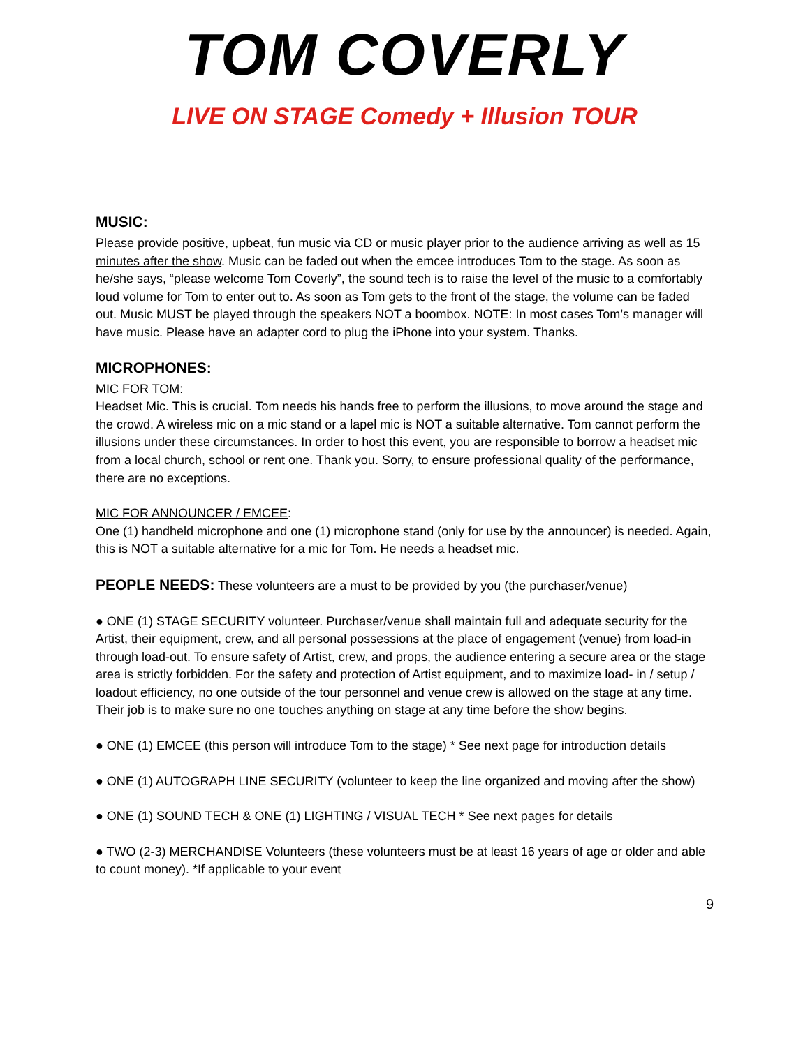TOM COVERLY
LIVE ON STAGE Comedy + Illusion TOUR
MUSIC:
Please provide positive, upbeat, fun music via CD or music player prior to the audience arriving as well as 15 minutes after the show. Music can be faded out when the emcee introduces Tom to the stage. As soon as he/she says, “please welcome Tom Coverly”, the sound tech is to raise the level of the music to a comfortably loud volume for Tom to enter out to. As soon as Tom gets to the front of the stage, the volume can be faded out. Music MUST be played through the speakers NOT a boombox. NOTE: In most cases Tom’s manager will have music. Please have an adapter cord to plug the iPhone into your system. Thanks.
MICROPHONES:
MIC FOR TOM:
Headset Mic. This is crucial. Tom needs his hands free to perform the illusions, to move around the stage and the crowd. A wireless mic on a mic stand or a lapel mic is NOT a suitable alternative. Tom cannot perform the illusions under these circumstances. In order to host this event, you are responsible to borrow a headset mic from a local church, school or rent one. Thank you. Sorry, to ensure professional quality of the performance, there are no exceptions.
MIC FOR ANNOUNCER / EMCEE:
One (1) handheld microphone and one (1) microphone stand (only for use by the announcer) is needed. Again, this is NOT a suitable alternative for a mic for Tom. He needs a headset mic.
PEOPLE NEEDS: These volunteers are a must to be provided by you (the purchaser/venue)
● ONE (1) STAGE SECURITY volunteer. Purchaser/venue shall maintain full and adequate security for the Artist, their equipment, crew, and all personal possessions at the place of engagement (venue) from load-in through load-out. To ensure safety of Artist, crew, and props, the audience entering a secure area or the stage area is strictly forbidden. For the safety and protection of Artist equipment, and to maximize load- in / setup / loadout efficiency, no one outside of the tour personnel and venue crew is allowed on the stage at any time. Their job is to make sure no one touches anything on stage at any time before the show begins.
● ONE (1) EMCEE (this person will introduce Tom to the stage) * See next page for introduction details
● ONE (1) AUTOGRAPH LINE SECURITY (volunteer to keep the line organized and moving after the show)
● ONE (1) SOUND TECH & ONE (1) LIGHTING / VISUAL TECH * See next pages for details
● TWO (2-3) MERCHANDISE Volunteers (these volunteers must be at least 16 years of age or older and able to count money). *If applicable to your event
9